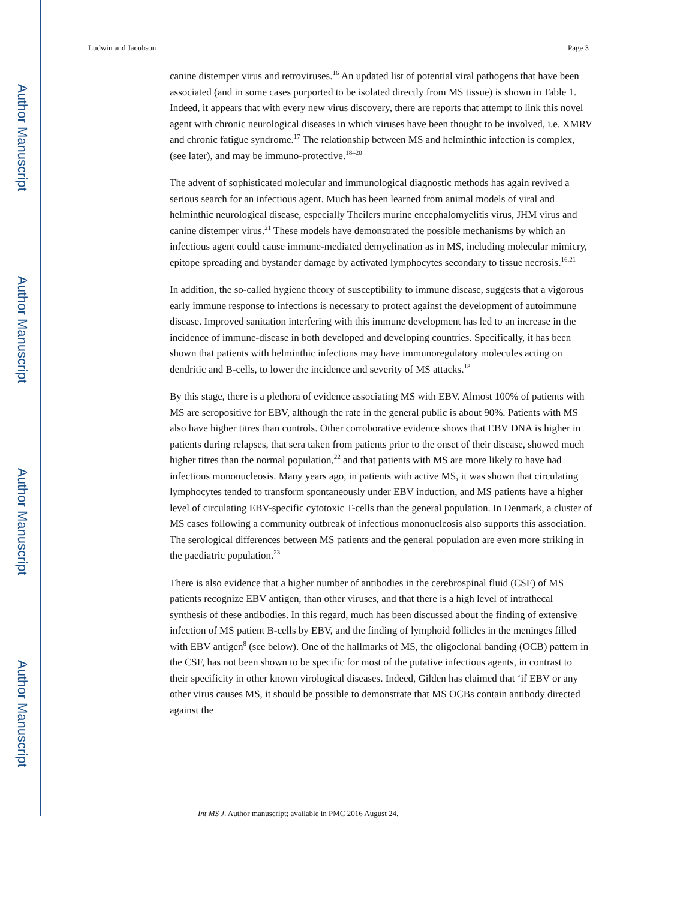Author Manuscript
Author Manuscript
Author Manuscript
Author Manuscript
Ludwin and Jacobson Page 3
canine distemper virus and retroviruses.<sup>16</sup> An updated list of potential viral pathogens that have been associated (and in some cases purported to be isolated directly from MS tissue) is shown in Table 1. Indeed, it appears that with every new virus discovery, there are reports that attempt to link this novel agent with chronic neurological diseases in which viruses have been thought to be involved, i.e. XMRV and chronic fatigue syndrome.<sup>17</sup> The relationship between MS and helminthic infection is complex, (see later), and may be immuno-protective.<sup>18–20</sup>
The advent of sophisticated molecular and immunological diagnostic methods has again revived a serious search for an infectious agent. Much has been learned from animal models of viral and helminthic neurological disease, especially Theilers murine encephalomyelitis virus, JHM virus and canine distemper virus.<sup>21</sup> These models have demonstrated the possible mechanisms by which an infectious agent could cause immune-mediated demyelination as in MS, including molecular mimicry, epitope spreading and bystander damage by activated lymphocytes secondary to tissue necrosis.<sup>16,21</sup>
In addition, the so-called hygiene theory of susceptibility to immune disease, suggests that a vigorous early immune response to infections is necessary to protect against the development of autoimmune disease. Improved sanitation interfering with this immune development has led to an increase in the incidence of immune-disease in both developed and developing countries. Specifically, it has been shown that patients with helminthic infections may have immunoregulatory molecules acting on dendritic and B-cells, to lower the incidence and severity of MS attacks.<sup>18</sup>
By this stage, there is a plethora of evidence associating MS with EBV. Almost 100% of patients with MS are seropositive for EBV, although the rate in the general public is about 90%. Patients with MS also have higher titres than controls. Other corroborative evidence shows that EBV DNA is higher in patients during relapses, that sera taken from patients prior to the onset of their disease, showed much higher titres than the normal population,<sup>22</sup> and that patients with MS are more likely to have had infectious mononucleosis. Many years ago, in patients with active MS, it was shown that circulating lymphocytes tended to transform spontaneously under EBV induction, and MS patients have a higher level of circulating EBV-specific cytotoxic T-cells than the general population. In Denmark, a cluster of MS cases following a community outbreak of infectious mononucleosis also supports this association. The serological differences between MS patients and the general population are even more striking in the paediatric population.<sup>23</sup>
There is also evidence that a higher number of antibodies in the cerebrospinal fluid (CSF) of MS patients recognize EBV antigen, than other viruses, and that there is a high level of intrathecal synthesis of these antibodies. In this regard, much has been discussed about the finding of extensive infection of MS patient B-cells by EBV, and the finding of lymphoid follicles in the meninges filled with EBV antigen<sup>8</sup> (see below). One of the hallmarks of MS, the oligoclonal banding (OCB) pattern in the CSF, has not been shown to be specific for most of the putative infectious agents, in contrast to their specificity in other known virological diseases. Indeed, Gilden has claimed that ‘if EBV or any other virus causes MS, it should be possible to demonstrate that MS OCBs contain antibody directed against the
Int MS J. Author manuscript; available in PMC 2016 August 24.